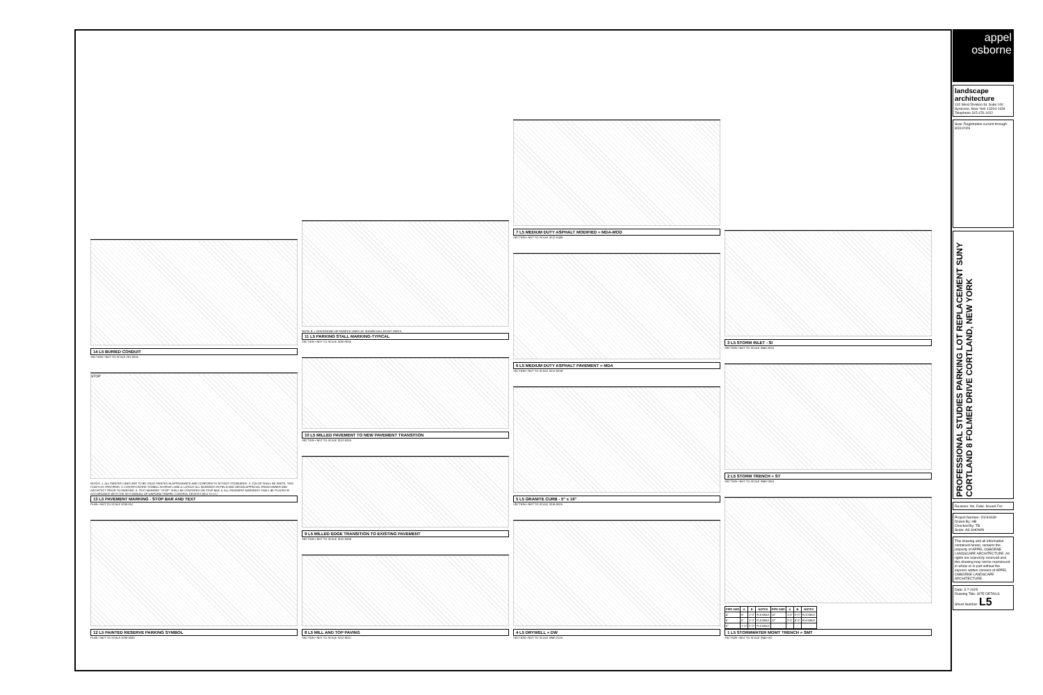14 L5 BURIED CONDUIT
SECTION • NOT TO SCALE 281-001A
STOP
NOTES: 1. ALL PAINTED LINES ARE TO BE SOLID PAINTED IN APPEARANCE AND CONFORM TO NYSDOT STANDARDS. 2. COLOR SHALL BE WHITE. TWO COATS AS SPECIFIED. 3. CENTER ENTIRE SYMBOL IN DRIVE LANE 4. LAYOUT ALL MARKINGS IN FIELD AND OBTAIN APPROVAL FROM OWNER AND ARCHITECT PRIOR TO PAINTING. 5. TEXT MARKING "STOP" SHALL BE CENTERED ON STOP BAR. 6. ALL PAVEMENT MARKINGS SHALL BE PLACED IN ACCORDANCE WITH THE NYS MANUAL OF UNIFORM TRAFFIC CONTROL DEVICES (M.U.T.C.D.)
13 L5 PAVEMENT MARKING - STOP BAR AND TEXT
PLAN • NOT TO SCALE 3230-012
12 L5 PAINTED RESERVE PARKING SYMBOL
PLAN • NOT TO SCALE 3230-008A
NOTE: ℄ = CENTERLINE OF PAINTED LINES AS SHOWN ON LAYOUT DWGS.
11 L5 PARKING STALL MARKING-TYPICAL
SECTION • NOT TO SCALE 3230-003A
10 L5 MILLED PAVEMENT TO NEW PAVEMENT TRANSITION
SECTION • NOT TO SCALE 3212-002A
9 L5 MILLED EDGE TRANSITION TO EXISTING PAVEMENT
SECTION • NOT TO SCALE 3212-002B
8 L5 MILL AND TOP PAVING
SECTION • NOT TO SCALE 3212-002C
7 L5 MEDIUM DUTY ASPHALT MODIFIED = MDA-MOD
SECTION • NOT TO SCALE 3212-014B
6 L5 MEDIUM DUTY ASPHALT PAVEMENT = MDA
SECTION • NOT TO SCALE 3212-001B
5 L5 GRANITE CURB - 5" x 16"
SECTION • NOT TO SCALE 3216-002A
4 L5 DRYWELL = DW
SECTION • NOT TO SCALE 3340-212A
3 L5 STORM INLET - SI
SECTION • NOT TO SCALE 3340-202A
2 L5 STORM TRENCH = ST
SECTION • NOT TO SCALE 3340-105A
| PIPE SIZE | A | B | NOTES | PIPE SIZE | A | B | NOTES |
| --- | --- | --- | --- | --- | --- | --- | --- |
| 4" | 6" | 1'-0" | FLEXIBLE | 10" | 1'-6" | 3'-0" | FLEXIBLE |
| 6" | 6" | 1'-0" | FLEXIBLE | 12" | 2'-0" | 4'-0" | FLEXIBLE |
| 8" | 1'-0" | 2'-0" | FLEXIBLE | | | | |
1 L5 STORMWATER MGMT TRENCH = SMT
SECTION • NOT TO SCALE 3340-102
appel osborne
landscape architecture
102 West Division St. Suite 100 Syracuse, New York 13204-1434 Telephone 315.476.1022
Seal: Registration current through: 8/31/2026
PROFESSIONAL STUDIES PARKING LOT REPLACEMENT SUNY CORTLAND 8 FOLMER DRIVE CORTLAND, NEW YORK
Revision: No. Date: Issued For:
Project Number: 20240039
Drawn By: HB
Checked By: TB
Scale: AS SHOWN
This drawing and all information contained herein, remains the property of APPEL OSBORNE LANDSCAPE ARCHITECTURE. All rights are expressly reserved and this drawing may not be reproduced in whole or in part without the express written consent of APPEL OSBORNE LANDSCAPE ARCHITECTURE.
Date: 3-7-2025
Drawing Title: SITE DETAILS
Sheet Number: L5